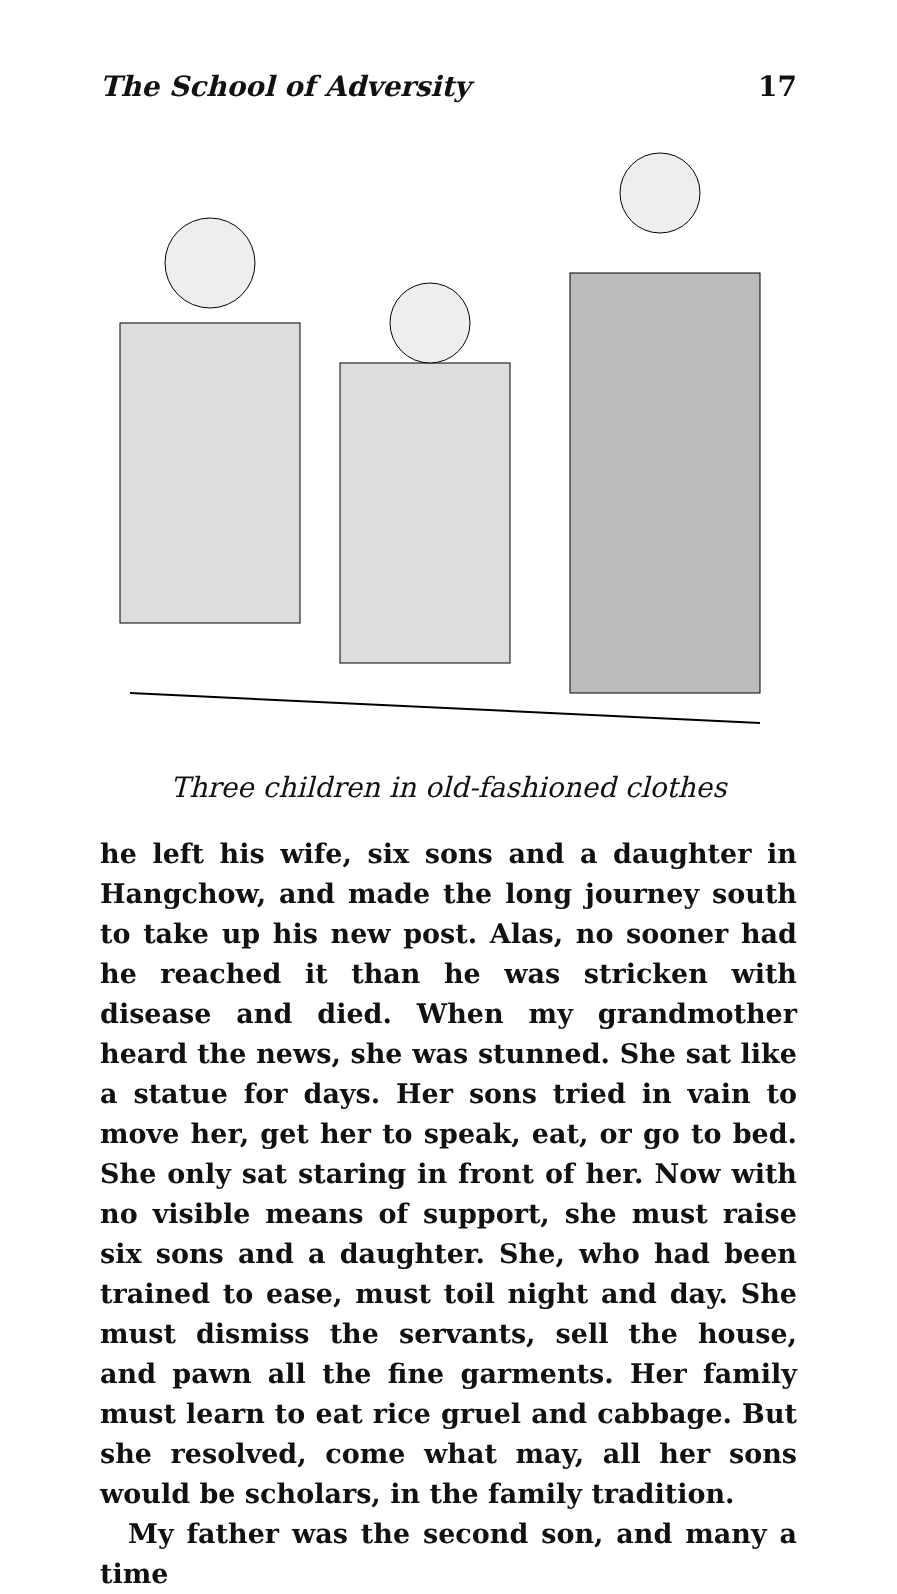The School of Adversity 17
Three children in old-fashioned clothes
he left his wife, six sons and a daughter in Hang­chow, and made the long journey south to take up his new post. Alas, no sooner had he reached it than he was stricken with disease and died. When my grandmother heard the news, she was stunned. She sat like a statue for days. Her sons tried in vain to move her, get her to speak, eat, or go to bed. She only sat staring in front of her. Now with no visible means of support, she must raise six sons and a daughter. She, who had been trained to ease, must toil night and day. She must dismiss the servants, sell the house, and pawn all the fine garments. Her family must learn to eat rice gruel and cabbage. But she resolved, come what may, all her sons would be scholars, in the family tradition.
My father was the second son, and many a time